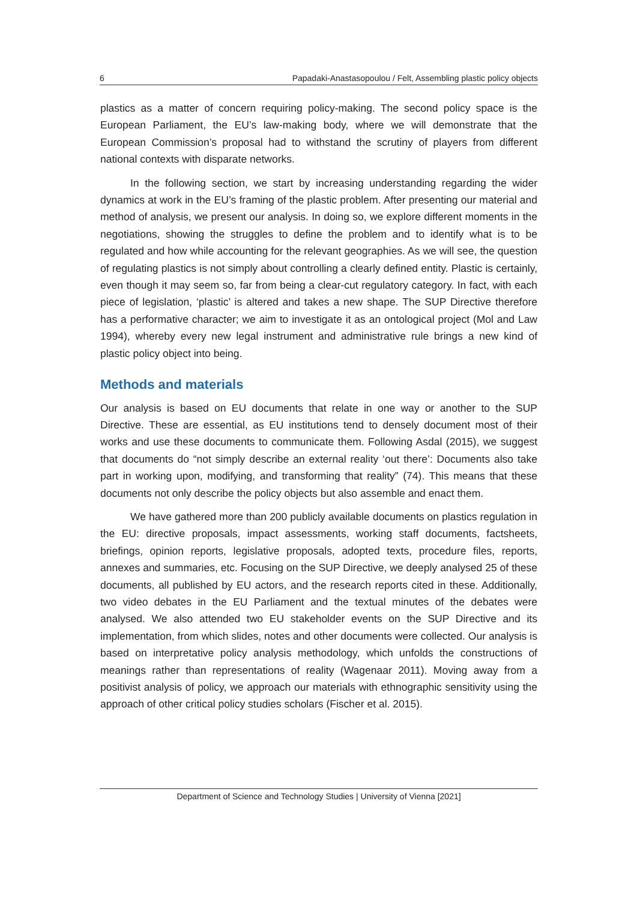6 Papadaki-Anastasopoulou / Felt, Assembling plastic policy objects
plastics as a matter of concern requiring policy-making. The second policy space is the European Parliament, the EU’s law-making body, where we will demonstrate that the European Commission’s proposal had to withstand the scrutiny of players from different national contexts with disparate networks.
In the following section, we start by increasing understanding regarding the wider dynamics at work in the EU’s framing of the plastic problem. After presenting our material and method of analysis, we present our analysis. In doing so, we explore different moments in the negotiations, showing the struggles to define the problem and to identify what is to be regulated and how while accounting for the relevant geographies. As we will see, the question of regulating plastics is not simply about controlling a clearly defined entity. Plastic is certainly, even though it may seem so, far from being a clear-cut regulatory category. In fact, with each piece of legislation, ‘plastic’ is altered and takes a new shape. The SUP Directive therefore has a performative character; we aim to investigate it as an ontological project (Mol and Law 1994), whereby every new legal instrument and administrative rule brings a new kind of plastic policy object into being.
Methods and materials
Our analysis is based on EU documents that relate in one way or another to the SUP Directive. These are essential, as EU institutions tend to densely document most of their works and use these documents to communicate them. Following Asdal (2015), we suggest that documents do “not simply describe an external reality ‘out there’: Documents also take part in working upon, modifying, and transforming that reality” (74). This means that these documents not only describe the policy objects but also assemble and enact them.
We have gathered more than 200 publicly available documents on plastics regulation in the EU: directive proposals, impact assessments, working staff documents, factsheets, briefings, opinion reports, legislative proposals, adopted texts, procedure files, reports, annexes and summaries, etc. Focusing on the SUP Directive, we deeply analysed 25 of these documents, all published by EU actors, and the research reports cited in these. Additionally, two video debates in the EU Parliament and the textual minutes of the debates were analysed. We also attended two EU stakeholder events on the SUP Directive and its implementation, from which slides, notes and other documents were collected. Our analysis is based on interpretative policy analysis methodology, which unfolds the constructions of meanings rather than representations of reality (Wagenaar 2011). Moving away from a positivist analysis of policy, we approach our materials with ethnographic sensitivity using the approach of other critical policy studies scholars (Fischer et al. 2015).
Department of Science and Technology Studies | University of Vienna [2021]